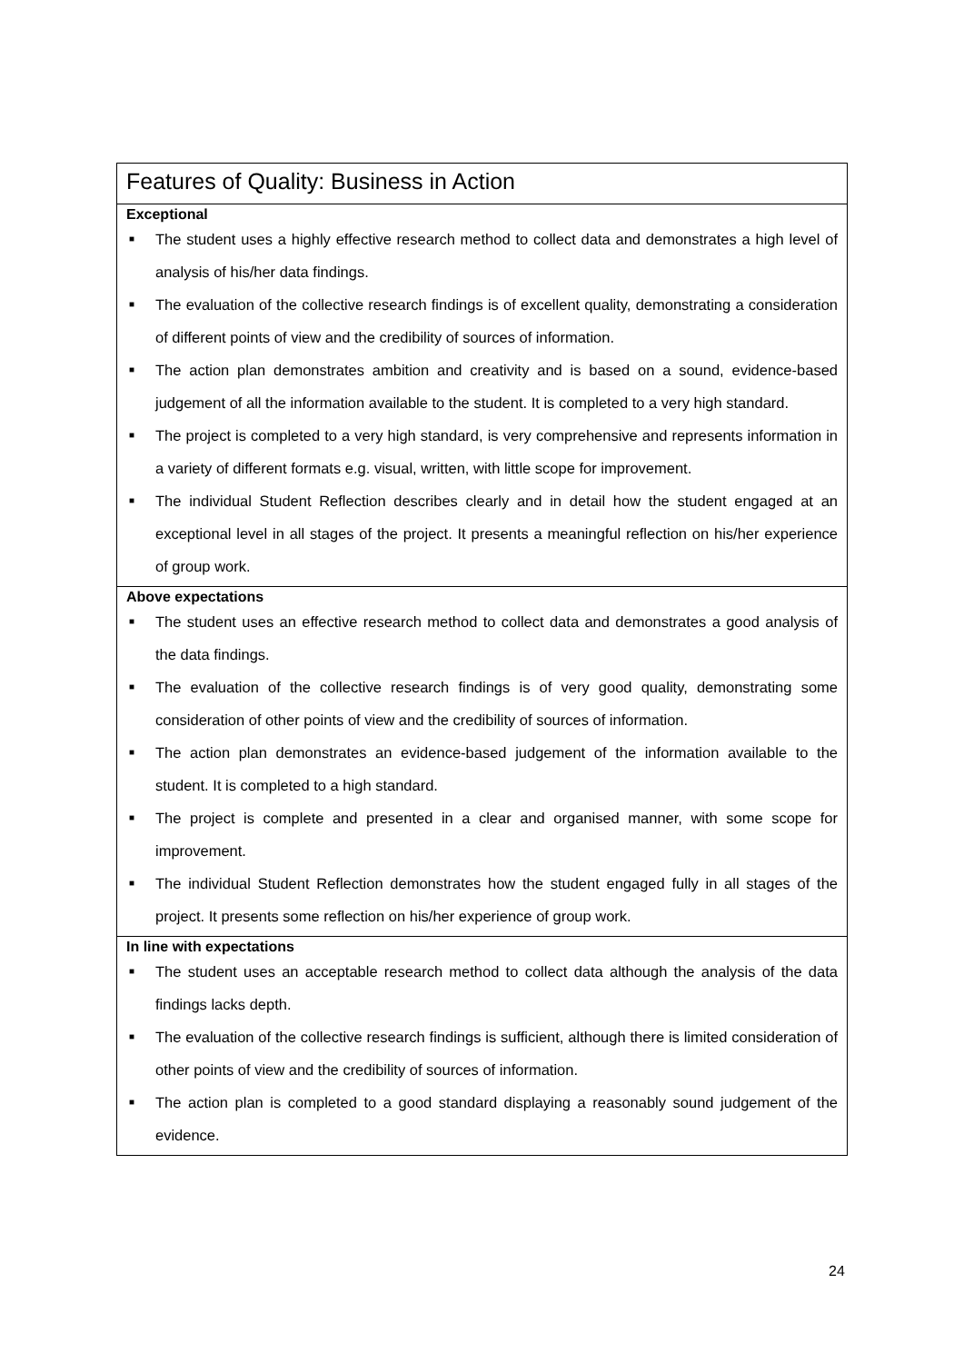| Features of Quality: Business in Action |
| Exceptional ■ The student uses a highly effective research method to collect data and demonstrates a high level of analysis of his/her data findings. ■ The evaluation of the collective research findings is of excellent quality, demonstrating a consideration of different points of view and the credibility of sources of information. ■ The action plan demonstrates ambition and creativity and is based on a sound, evidence-based judgement of all the information available to the student. It is completed to a very high standard. ■ The project is completed to a very high standard, is very comprehensive and represents information in a variety of different formats e.g. visual, written, with little scope for improvement. ■ The individual Student Reflection describes clearly and in detail how the student engaged at an exceptional level in all stages of the project. It presents a meaningful reflection on his/her experience of group work. |
| Above expectations ■ The student uses an effective research method to collect data and demonstrates a good analysis of the data findings. ■ The evaluation of the collective research findings is of very good quality, demonstrating some consideration of other points of view and the credibility of sources of information. ■ The action plan demonstrates an evidence-based judgement of the information available to the student. It is completed to a high standard. ■ The project is complete and presented in a clear and organised manner, with some scope for improvement. ■ The individual Student Reflection demonstrates how the student engaged fully in all stages of the project. It presents some reflection on his/her experience of group work. |
| In line with expectations ■ The student uses an acceptable research method to collect data although the analysis of the data findings lacks depth. ■ The evaluation of the collective research findings is sufficient, although there is limited consideration of other points of view and the credibility of sources of information. ■ The action plan is completed to a good standard displaying a reasonably sound judgement of the evidence. |
24